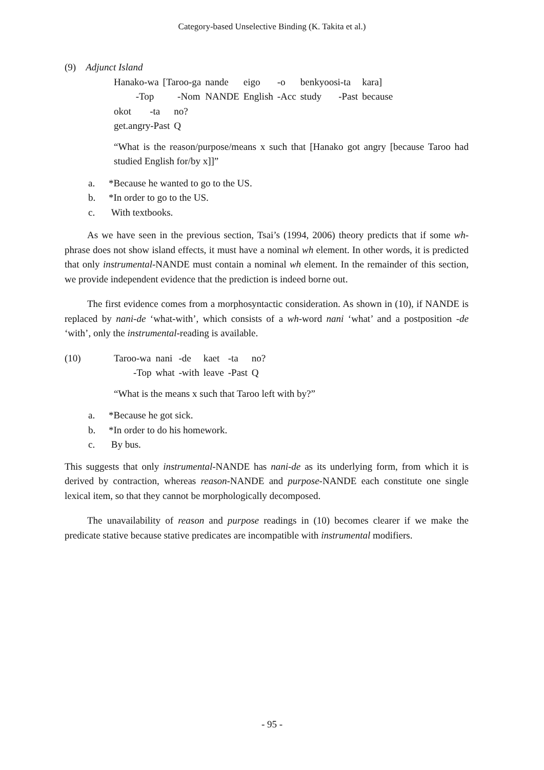Category-based Unselective Binding (K. Takita et al.)
(9) Adjunct Island
| Hanako-wa | [Taroo-ga | nande | eigo | -o | benkyoosi-ta | kara] |
| -Top | -Nom | NANDE | English | -Acc | study -Past | because |
| okot | -ta | no? |
| get.angry-Past | | Q |
“What is the reason/purpose/means x such that [Hanako got angry [because Taroo had studied English for/by x]]”
a. *Because he wanted to go to the US.
b. *In order to go to the US.
c. With textbooks.
As we have seen in the previous section, Tsai’s (1994, 2006) theory predicts that if some wh-phrase does not show island effects, it must have a nominal wh element. In other words, it is predicted that only instrumental-NANDE must contain a nominal wh element. In the remainder of this section, we provide independent evidence that the prediction is indeed borne out.
The first evidence comes from a morphosyntactic consideration. As shown in (10), if NANDE is replaced by nani-de ‘what-with’, which consists of a wh-word nani ‘what’ and a postposition -de ‘with’, only the instrumental-reading is available.
(10)
| Taroo-wa | nani | -de | kaet | -ta | no? |
| -Top | what | -with | leave | -Past | Q |
“What is the means x such that Taroo left with by?”
a. *Because he got sick.
b. *In order to do his homework.
c. By bus.
This suggests that only instrumental-NANDE has nani-de as its underlying form, from which it is derived by contraction, whereas reason-NANDE and purpose-NANDE each constitute one single lexical item, so that they cannot be morphologically decomposed.
The unavailability of reason and purpose readings in (10) becomes clearer if we make the predicate stative because stative predicates are incompatible with instrumental modifiers.
- 95 -